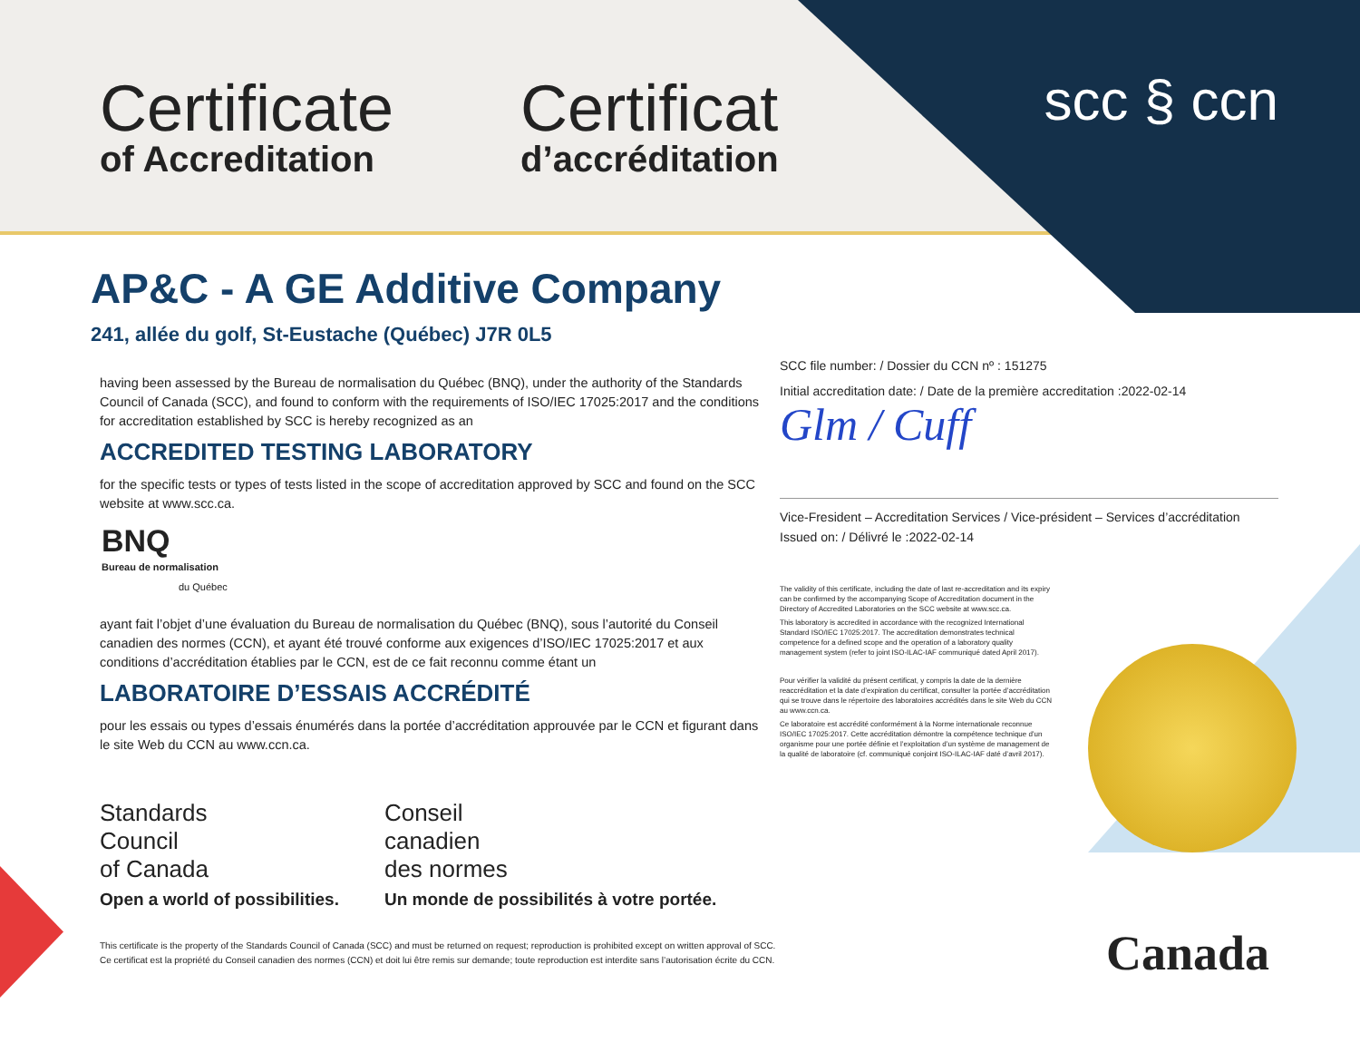Certificate
of Accreditation
Certificat
d’accréditation
scc § ccn
AP&C - A GE Additive Company
241, allée du golf, St-Eustache (Québec) J7R 0L5
having been assessed by the Bureau de normalisation du Québec (BNQ), under the authority of the Standards Council of Canada (SCC), and found to conform with the requirements of ISO/IEC 17025:2017 and the conditions for accreditation established by SCC is hereby recognized as an
ACCREDITED TESTING LABORATORY
for the specific tests or types of tests listed in the scope of accreditation approved by SCC and found on the SCC website at www.scc.ca.
BNQ
Bureau de normalisation
du Québec
ayant fait l’objet d’une évaluation du Bureau de normalisation du Québec (BNQ), sous l’autorité du Conseil canadien des normes (CCN), et ayant été trouvé conforme aux exigences d’ISO/IEC 17025:2017 et aux conditions d’accréditation établies par le CCN, est de ce fait reconnu comme étant un
LABORATOIRE D’ESSAIS ACCRÉDITÉ
pour les essais ou types d’essais énumérés dans la portée d’accréditation approuvée par le CCN et figurant dans le site Web du CCN au www.ccn.ca.
SCC file number: / Dossier du CCN nº : 151275
Initial accreditation date: / Date de la première accreditation :2022-02-14
Glm / Cuff
Vice-Fresident – Accreditation Services / Vice-président – Services d’accréditation
Issued on: / Délivré le :2022-02-14
The validity of this certificate, including the date of last re-accreditation and its expiry can be confirmed by the accompanying Scope of Accreditation document in the Directory of Accredited Laboratories on the SCC website at www.scc.ca.
This laboratory is accredited in accordance with the recognized International Standard ISO/IEC 17025:2017. The accreditation demonstrates technical competence for a defined scope and the operation of a laboratory quality management system (refer to joint ISO-ILAC-IAF communiqué dated April 2017).
Pour vérifier la validité du présent certificat, y compris la date de la dernière reaccréditation et la date d’expiration du certificat, consulter la portée d’accréditation qui se trouve dans le répertoire des laboratoires accrédités dans le site Web du CCN au www.ccn.ca.
Ce laboratoire est accrédité conformément à la Norme internationale reconnue ISO/IEC 17025:2017. Cette accréditation démontre la compétence technique d’un organisme pour une portée définie et l’exploitation d’un système de management de la qualité de laboratoire (cf. communiqué conjoint ISO-ILAC-IAF daté d’avril 2017).
Standards
Council
of Canada
Open a world of possibilities.
Conseil
canadien
des normes
Un monde de possibilités à votre portée.
Canada
This certificate is the property of the Standards Council of Canada (SCC) and must be returned on request; reproduction is prohibited except on written approval of SCC.
Ce certificat est la propriété du Conseil canadien des normes (CCN) et doit lui être remis sur demande; toute reproduction est interdite sans l’autorisation écrite du CCN.